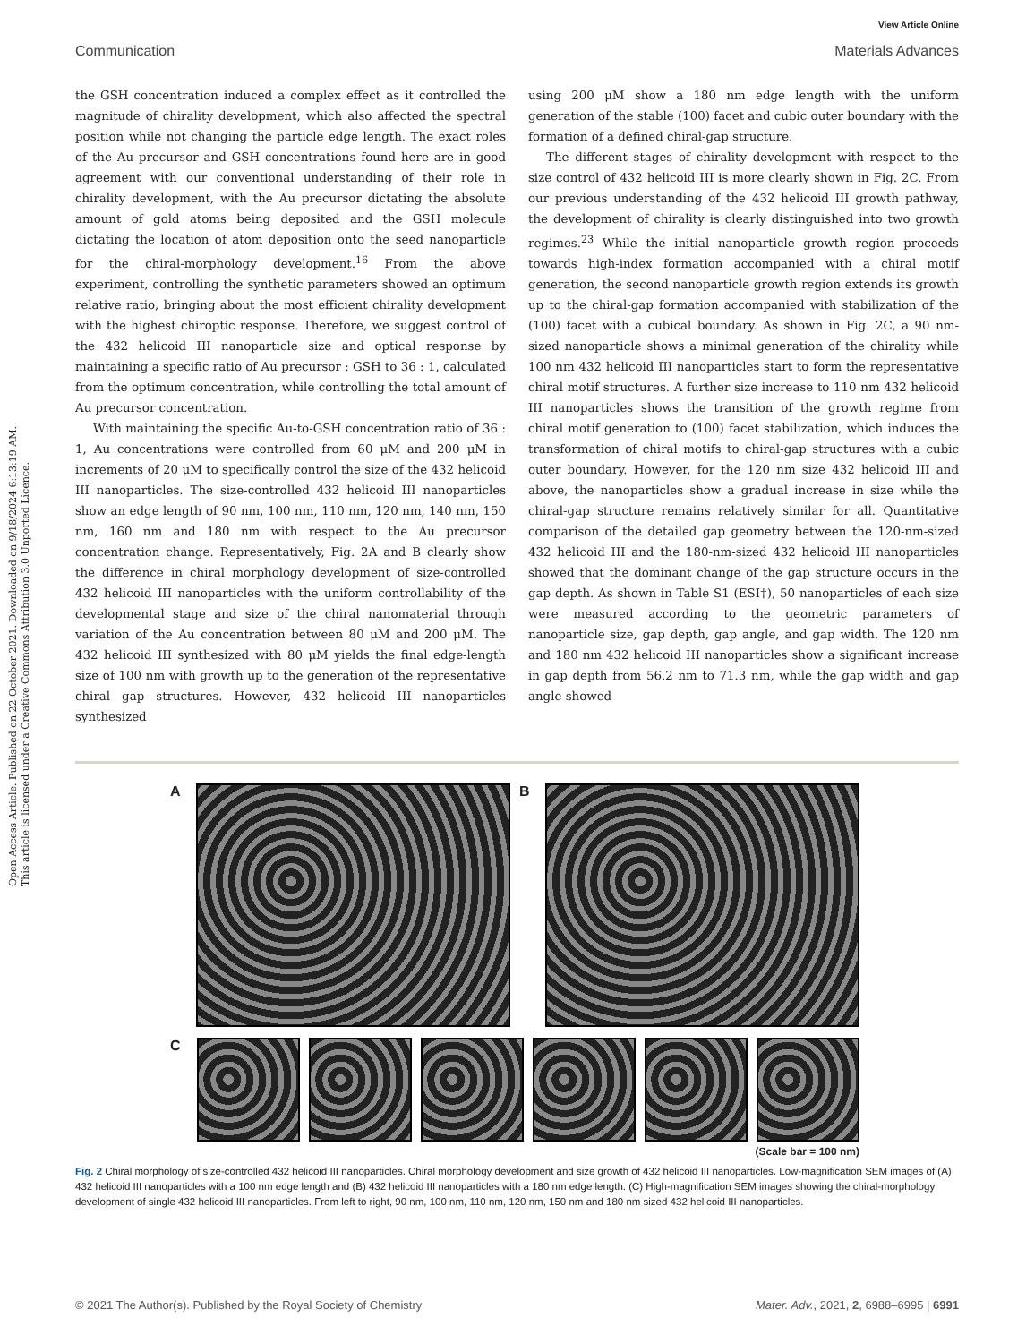Open Access Article. Published on 22 October 2021. Downloaded on 9/18/2024 6:13:19 AM.
This article is licensed under a Creative Commons Attribution 3.0 Unported Licence.
View Article Online
Communication Materials Advances
the GSH concentration induced a complex effect as it controlled the magnitude of chirality development, which also affected the spectral position while not changing the particle edge length. The exact roles of the Au precursor and GSH concentrations found here are in good agreement with our conventional understanding of their role in chirality development, with the Au precursor dictating the absolute amount of gold atoms being deposited and the GSH molecule dictating the location of atom deposition onto the seed nanoparticle for the chiral-morphology development.<sup>16</sup> From the above experiment, controlling the synthetic parameters showed an optimum relative ratio, bringing about the most efficient chirality development with the highest chiroptic response. Therefore, we suggest control of the 432 helicoid III nanoparticle size and optical response by maintaining a specific ratio of Au precursor : GSH to 36 : 1, calculated from the optimum concentration, while controlling the total amount of Au precursor concentration.
With maintaining the specific Au-to-GSH concentration ratio of 36 : 1, Au concentrations were controlled from 60 μM and 200 μM in increments of 20 μM to specifically control the size of the 432 helicoid III nanoparticles. The size-controlled 432 helicoid III nanoparticles show an edge length of 90 nm, 100 nm, 110 nm, 120 nm, 140 nm, 150 nm, 160 nm and 180 nm with respect to the Au precursor concentration change. Representatively, Fig. 2A and B clearly show the difference in chiral morphology development of size-controlled 432 helicoid III nanoparticles with the uniform controllability of the developmental stage and size of the chiral nanomaterial through variation of the Au concentration between 80 μM and 200 μM. The 432 helicoid III synthesized with 80 μM yields the final edge-length size of 100 nm with growth up to the generation of the representative chiral gap structures. However, 432 helicoid III nanoparticles synthesized
using 200 μM show a 180 nm edge length with the uniform generation of the stable (100) facet and cubic outer boundary with the formation of a defined chiral-gap structure.
The different stages of chirality development with respect to the size control of 432 helicoid III is more clearly shown in Fig. 2C. From our previous understanding of the 432 helicoid III growth pathway, the development of chirality is clearly distinguished into two growth regimes.<sup>23</sup> While the initial nanoparticle growth region proceeds towards high-index formation accompanied with a chiral motif generation, the second nanoparticle growth region extends its growth up to the chiral-gap formation accompanied with stabilization of the (100) facet with a cubical boundary. As shown in Fig. 2C, a 90 nm-sized nanoparticle shows a minimal generation of the chirality while 100 nm 432 helicoid III nanoparticles start to form the representative chiral motif structures. A further size increase to 110 nm 432 helicoid III nanoparticles shows the transition of the growth regime from chiral motif generation to (100) facet stabilization, which induces the transformation of chiral motifs to chiral-gap structures with a cubic outer boundary. However, for the 120 nm size 432 helicoid III and above, the nanoparticles show a gradual increase in size while the chiral-gap structure remains relatively similar for all. Quantitative comparison of the detailed gap geometry between the 120-nm-sized 432 helicoid III and the 180-nm-sized 432 helicoid III nanoparticles showed that the dominant change of the gap structure occurs in the gap depth. As shown in Table S1 (ESI†), 50 nanoparticles of each size were measured according to the geometric parameters of nanoparticle size, gap depth, gap angle, and gap width. The 120 nm and 180 nm 432 helicoid III nanoparticles show a significant increase in gap depth from 56.2 nm to 71.3 nm, while the gap width and gap angle showed
A B
C
(Scale bar = 100 nm)
Fig. 2 Chiral morphology of size-controlled 432 helicoid III nanoparticles. Chiral morphology development and size growth of 432 helicoid III nanoparticles. Low-magnification SEM images of (A) 432 helicoid III nanoparticles with a 100 nm edge length and (B) 432 helicoid III nanoparticles with a 180 nm edge length. (C) High-magnification SEM images showing the chiral-morphology development of single 432 helicoid III nanoparticles. From left to right, 90 nm, 100 nm, 110 nm, 120 nm, 150 nm and 180 nm sized 432 helicoid III nanoparticles.
© 2021 The Author(s). Published by the Royal Society of Chemistry Mater. Adv., 2021, 2, 6988–6995 | 6991